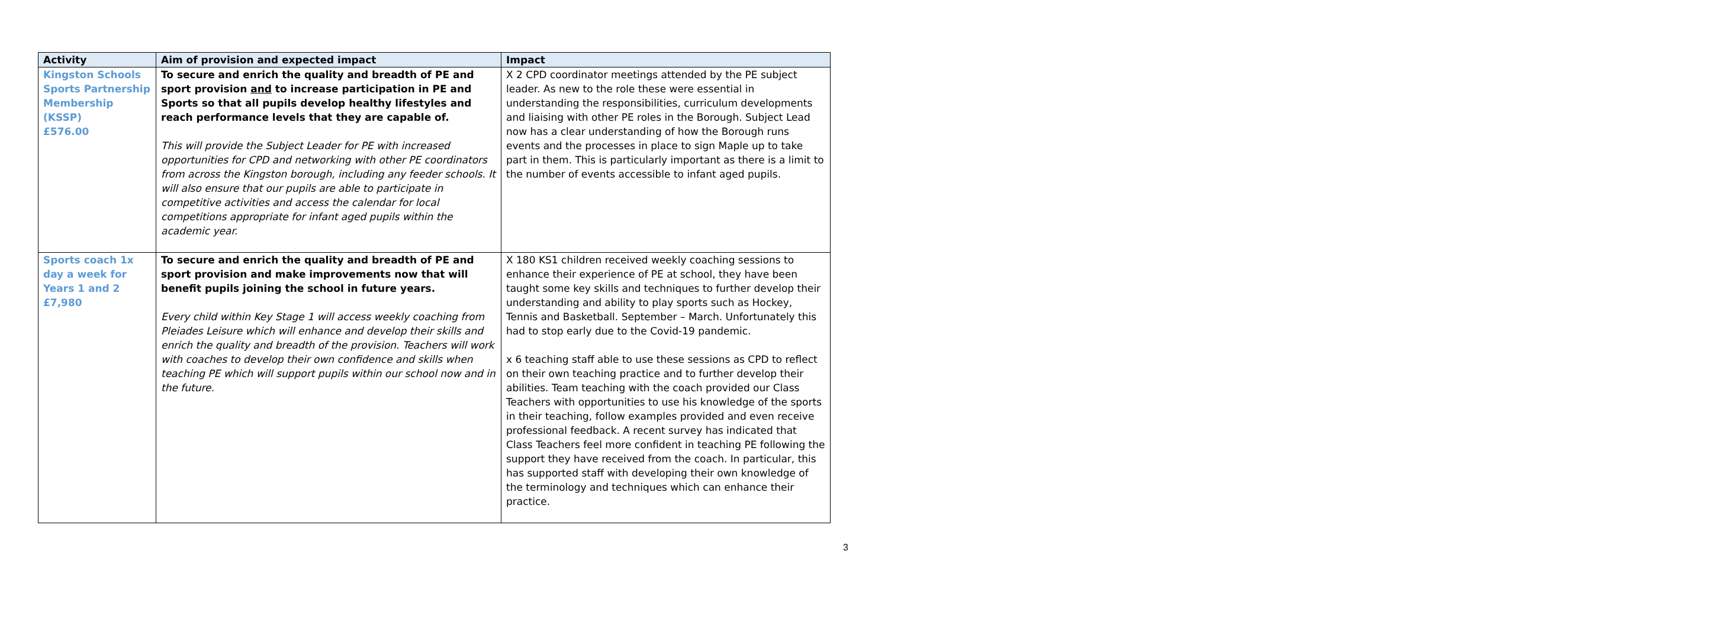| Activity | Aim of provision and expected impact | Impact |
| --- | --- | --- |
| Kingston Schools Sports Partnership Membership (KSSP) £576.00 | To secure and enrich the quality and breadth of PE and sport provision and to increase participation in PE and Sports so that all pupils develop healthy lifestyles and reach performance levels that they are capable of. This will provide the Subject Leader for PE with increased opportunities for CPD and networking with other PE coordinators from across the Kingston borough, including any feeder schools. It will also ensure that our pupils are able to participate in competitive activities and access the calendar for local competitions appropriate for infant aged pupils within the academic year. | X 2 CPD coordinator meetings attended by the PE subject leader. As new to the role these were essential in understanding the responsibilities, curriculum developments and liaising with other PE roles in the Borough. Subject Lead now has a clear understanding of how the Borough runs events and the processes in place to sign Maple up to take part in them. This is particularly important as there is a limit to the number of events accessible to infant aged pupils. |
| Sports coach 1x day a week for Years 1 and 2 £7,980 | To secure and enrich the quality and breadth of PE and sport provision and make improvements now that will benefit pupils joining the school in future years. Every child within Key Stage 1 will access weekly coaching from Pleiades Leisure which will enhance and develop their skills and enrich the quality and breadth of the provision. Teachers will work with coaches to develop their own confidence and skills when teaching PE which will support pupils within our school now and in the future. | X 180 KS1 children received weekly coaching sessions to enhance their experience of PE at school, they have been taught some key skills and techniques to further develop their understanding and ability to play sports such as Hockey, Tennis and Basketball. September – March. Unfortunately this had to stop early due to the Covid-19 pandemic. x 6 teaching staff able to use these sessions as CPD to reflect on their own teaching practice and to further develop their abilities. Team teaching with the coach provided our Class Teachers with opportunities to use his knowledge of the sports in their teaching, follow examples provided and even receive professional feedback. A recent survey has indicated that Class Teachers feel more confident in teaching PE following the support they have received from the coach. In particular, this has supported staff with developing their own knowledge of the terminology and techniques which can enhance their practice. |
3